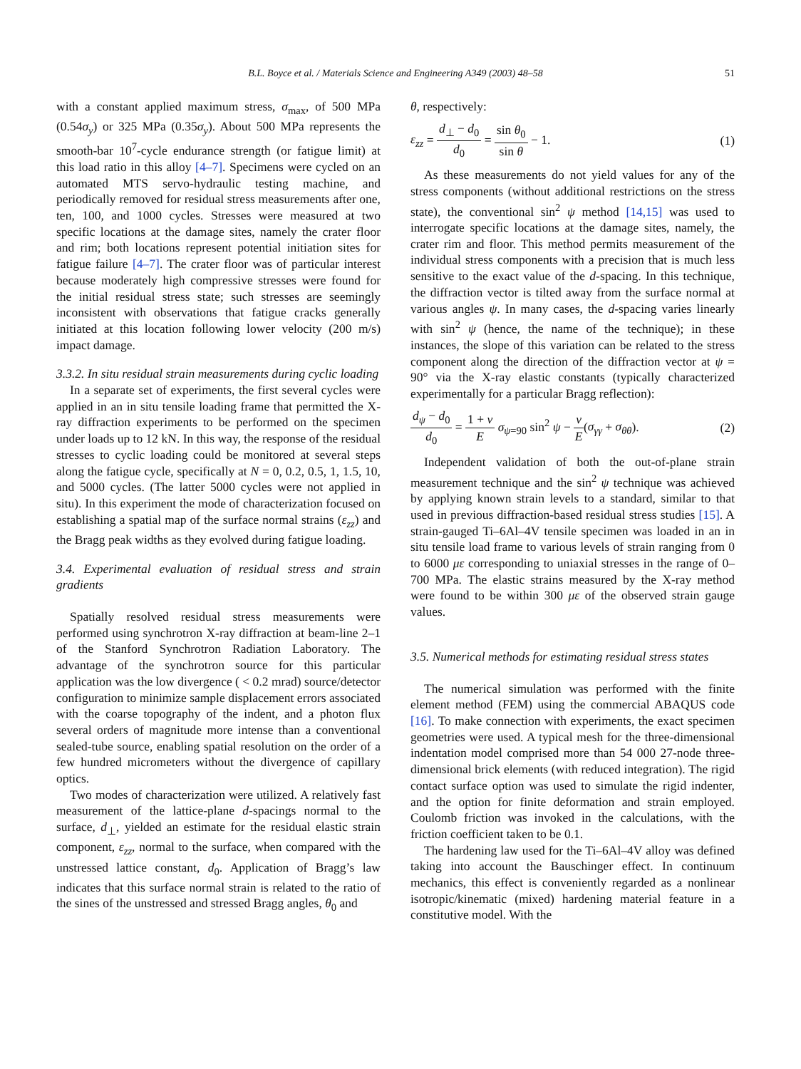B.L. Boyce et al. / Materials Science and Engineering A349 (2003) 48–58 51
with a constant applied maximum stress, σ<sub>max</sub>, of 500 MPa (0.54σ<sub>y</sub>) or 325 MPa (0.35σ<sub>y</sub>). About 500 MPa represents the smooth-bar 10<sup>7</sup>-cycle endurance strength (or fatigue limit) at this load ratio in this alloy [4–7]. Specimens were cycled on an automated MTS servo-hydraulic testing machine, and periodically removed for residual stress measurements after one, ten, 100, and 1000 cycles. Stresses were measured at two specific locations at the damage sites, namely the crater floor and rim; both locations represent potential initiation sites for fatigue failure [4–7]. The crater floor was of particular interest because moderately high compressive stresses were found for the initial residual stress state; such stresses are seemingly inconsistent with observations that fatigue cracks generally initiated at this location following lower velocity (200 m/s) impact damage.
3.3.2. In situ residual strain measurements during cyclic loading
In a separate set of experiments, the first several cycles were applied in an in situ tensile loading frame that permitted the X-ray diffraction experiments to be performed on the specimen under loads up to 12 kN. In this way, the response of the residual stresses to cyclic loading could be monitored at several steps along the fatigue cycle, specifically at N = 0, 0.2, 0.5, 1, 1.5, 10, and 5000 cycles. (The latter 5000 cycles were not applied in situ). In this experiment the mode of characterization focused on establishing a spatial map of the surface normal strains (ε<sub>zz</sub>) and the Bragg peak widths as they evolved during fatigue loading.
3.4. Experimental evaluation of residual stress and strain gradients
Spatially resolved residual stress measurements were performed using synchrotron X-ray diffraction at beam-line 2–1 of the Stanford Synchrotron Radiation Laboratory. The advantage of the synchrotron source for this particular application was the low divergence ( < 0.2 mrad) source/detector configuration to minimize sample displacement errors associated with the coarse topography of the indent, and a photon flux several orders of magnitude more intense than a conventional sealed-tube source, enabling spatial resolution on the order of a few hundred micrometers without the divergence of capillary optics.
Two modes of characterization were utilized. A relatively fast measurement of the lattice-plane d-spacings normal to the surface, d<sub>⊥</sub>, yielded an estimate for the residual elastic strain component, ε<sub>zz</sub>, normal to the surface, when compared with the unstressed lattice constant, d<sub>0</sub>. Application of Bragg’s law indicates that this surface normal strain is related to the ratio of the sines of the unstressed and stressed Bragg angles, θ<sub>0</sub> and
θ, respectively:
ε<sub>zz</sub> = d<sub>⊥</sub> − d<sub>0</sub> d<sub>0</sub> = sin θ<sub>0</sub> sin θ − 1.
(1)
As these measurements do not yield values for any of the stress components (without additional restrictions on the stress state), the conventional sin<sup>2</sup> ψ method [14,15] was used to interrogate specific locations at the damage sites, namely, the crater rim and floor. This method permits measurement of the individual stress components with a precision that is much less sensitive to the exact value of the d-spacing. In this technique, the diffraction vector is tilted away from the surface normal at various angles ψ. In many cases, the d-spacing varies linearly with sin<sup>2</sup> ψ (hence, the name of the technique); in these instances, the slope of this variation can be related to the stress component along the direction of the diffraction vector at ψ = 90° via the X-ray elastic constants (typically characterized experimentally for a particular Bragg reflection):
d<sub>ψ</sub> − d<sub>0</sub> d<sub>0</sub> = 1 + v E σ<sub>ψ=90</sub> sin<sup>2</sup> ψ − v E(σ<sub>γγ</sub> + σ<sub>θθ</sub>).
(2)
Independent validation of both the out-of-plane strain measurement technique and the sin<sup>2</sup> ψ technique was achieved by applying known strain levels to a standard, similar to that used in previous diffraction-based residual stress studies [15]. A strain-gauged Ti–6Al–4V tensile specimen was loaded in an in situ tensile load frame to various levels of strain ranging from 0 to 6000 με corresponding to uniaxial stresses in the range of 0–700 MPa. The elastic strains measured by the X-ray method were found to be within 300 με of the observed strain gauge values.
3.5. Numerical methods for estimating residual stress states
The numerical simulation was performed with the finite element method (FEM) using the commercial ABAQUS code [16]. To make connection with experiments, the exact specimen geometries were used. A typical mesh for the three-dimensional indentation model comprised more than 54 000 27-node three-dimensional brick elements (with reduced integration). The rigid contact surface option was used to simulate the rigid indenter, and the option for finite deformation and strain employed. Coulomb friction was invoked in the calculations, with the friction coefficient taken to be 0.1.
The hardening law used for the Ti–6Al–4V alloy was defined taking into account the Bauschinger effect. In continuum mechanics, this effect is conveniently regarded as a nonlinear isotropic/kinematic (mixed) hardening material feature in a constitutive model. With the